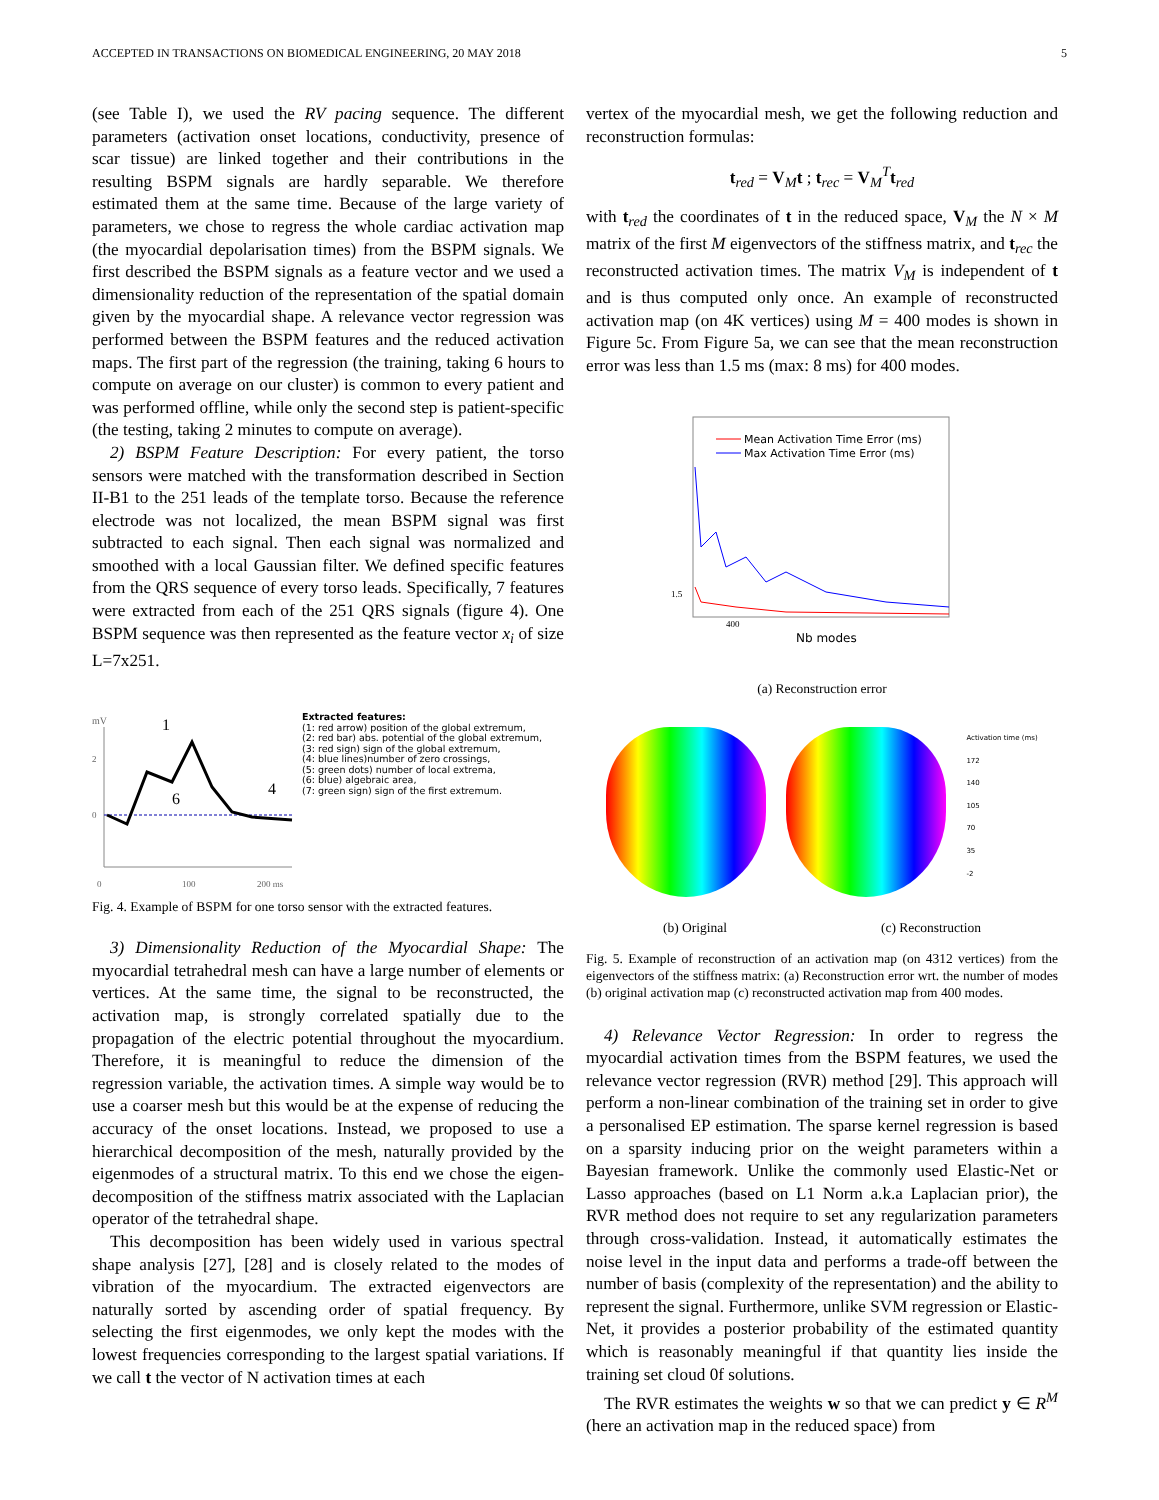ACCEPTED IN TRANSACTIONS ON BIOMEDICAL ENGINEERING, 20 MAY 2018 5
(see Table I), we used the RV pacing sequence. The different parameters (activation onset locations, conductivity, presence of scar tissue) are linked together and their contributions in the resulting BSPM signals are hardly separable. We therefore estimated them at the same time. Because of the large variety of parameters, we chose to regress the whole cardiac activation map (the myocardial depolarisation times) from the BSPM signals. We first described the BSPM signals as a feature vector and we used a dimensionality reduction of the representation of the spatial domain given by the myocardial shape. A relevance vector regression was performed between the BSPM features and the reduced activation maps. The first part of the regression (the training, taking 6 hours to compute on average on our cluster) is common to every patient and was performed offline, while only the second step is patient-specific (the testing, taking 2 minutes to compute on average).
2) BSPM Feature Description: For every patient, the torso sensors were matched with the transformation described in Section II-B1 to the 251 leads of the template torso. Because the reference electrode was not localized, the mean BSPM signal was first subtracted to each signal. Then each signal was normalized and smoothed with a local Gaussian filter. We defined specific features from the QRS sequence of every torso leads. Specifically, 7 features were extracted from each of the 251 QRS signals (figure 4). One BSPM sequence was then represented as the feature vector x<sub>i</sub> of size L=7x251.
mV
2
0
1
4
6
0
100
200 ms
Extracted features:
(1: red arrow) position of the global extremum,
(2: red bar) abs. potential of the global extremum,
(3: red sign) sign of the global extremum,
(4: blue lines)number of zero crossings,
(5: green dots) number of local extrema,
(6: blue) algebraic area,
(7: green sign) sign of the first extremum.
Fig. 4. Example of BSPM for one torso sensor with the extracted features.
3) Dimensionality Reduction of the Myocardial Shape: The myocardial tetrahedral mesh can have a large number of elements or vertices. At the same time, the signal to be reconstructed, the activation map, is strongly correlated spatially due to the propagation of the electric potential throughout the myocardium. Therefore, it is meaningful to reduce the dimension of the regression variable, the activation times. A simple way would be to use a coarser mesh but this would be at the expense of reducing the accuracy of the onset locations. Instead, we proposed to use a hierarchical decomposition of the mesh, naturally provided by the eigenmodes of a structural matrix. To this end we chose the eigen-decomposition of the stiffness matrix associated with the Laplacian operator of the tetrahedral shape.
This decomposition has been widely used in various spectral shape analysis [27], [28] and is closely related to the modes of vibration of the myocardium. The extracted eigenvectors are naturally sorted by ascending order of spatial frequency. By selecting the first eigenmodes, we only kept the modes with the lowest frequencies corresponding to the largest spatial variations. If we call t the vector of N activation times at each
vertex of the myocardial mesh, we get the following reduction and reconstruction formulas:
t<sub>red</sub> = V<sub>M</sub>t ; t<sub>rec</sub> = V<sub>M</sub><sup>T</sup>t<sub>red</sub>
with t<sub>red</sub> the coordinates of t in the reduced space, V<sub>M</sub> the N × M matrix of the first M eigenvectors of the stiffness matrix, and t<sub>rec</sub> the reconstructed activation times. The matrix V<sub>M</sub> is independent of t and is thus computed only once. An example of reconstructed activation map (on 4K vertices) using M = 400 modes is shown in Figure 5c. From Figure 5a, we can see that the mean reconstruction error was less than 1.5 ms (max: 8 ms) for 400 modes.
Mean Activation Time Error (ms)
Max Activation Time Error (ms)
1.5
400
Nb modes
(a) Reconstruction error
Activation time (ms)
172
140
105
70
35
-2
(b) Original (c) Reconstruction
Fig. 5. Example of reconstruction of an activation map (on 4312 vertices) from the eigenvectors of the stiffness matrix: (a) Reconstruction error wrt. the number of modes (b) original activation map (c) reconstructed activation map from 400 modes.
4) Relevance Vector Regression: In order to regress the myocardial activation times from the BSPM features, we used the relevance vector regression (RVR) method [29]. This approach will perform a non-linear combination of the training set in order to give a personalised EP estimation. The sparse kernel regression is based on a sparsity inducing prior on the weight parameters within a Bayesian framework. Unlike the commonly used Elastic-Net or Lasso approaches (based on L1 Norm a.k.a Laplacian prior), the RVR method does not require to set any regularization parameters through cross-validation. Instead, it automatically estimates the noise level in the input data and performs a trade-off between the number of basis (complexity of the representation) and the ability to represent the signal. Furthermore, unlike SVM regression or Elastic-Net, it provides a posterior probability of the estimated quantity which is reasonably meaningful if that quantity lies inside the training set cloud 0f solutions.
The RVR estimates the weights w so that we can predict y ∈ R<sup>M</sup> (here an activation map in the reduced space) from